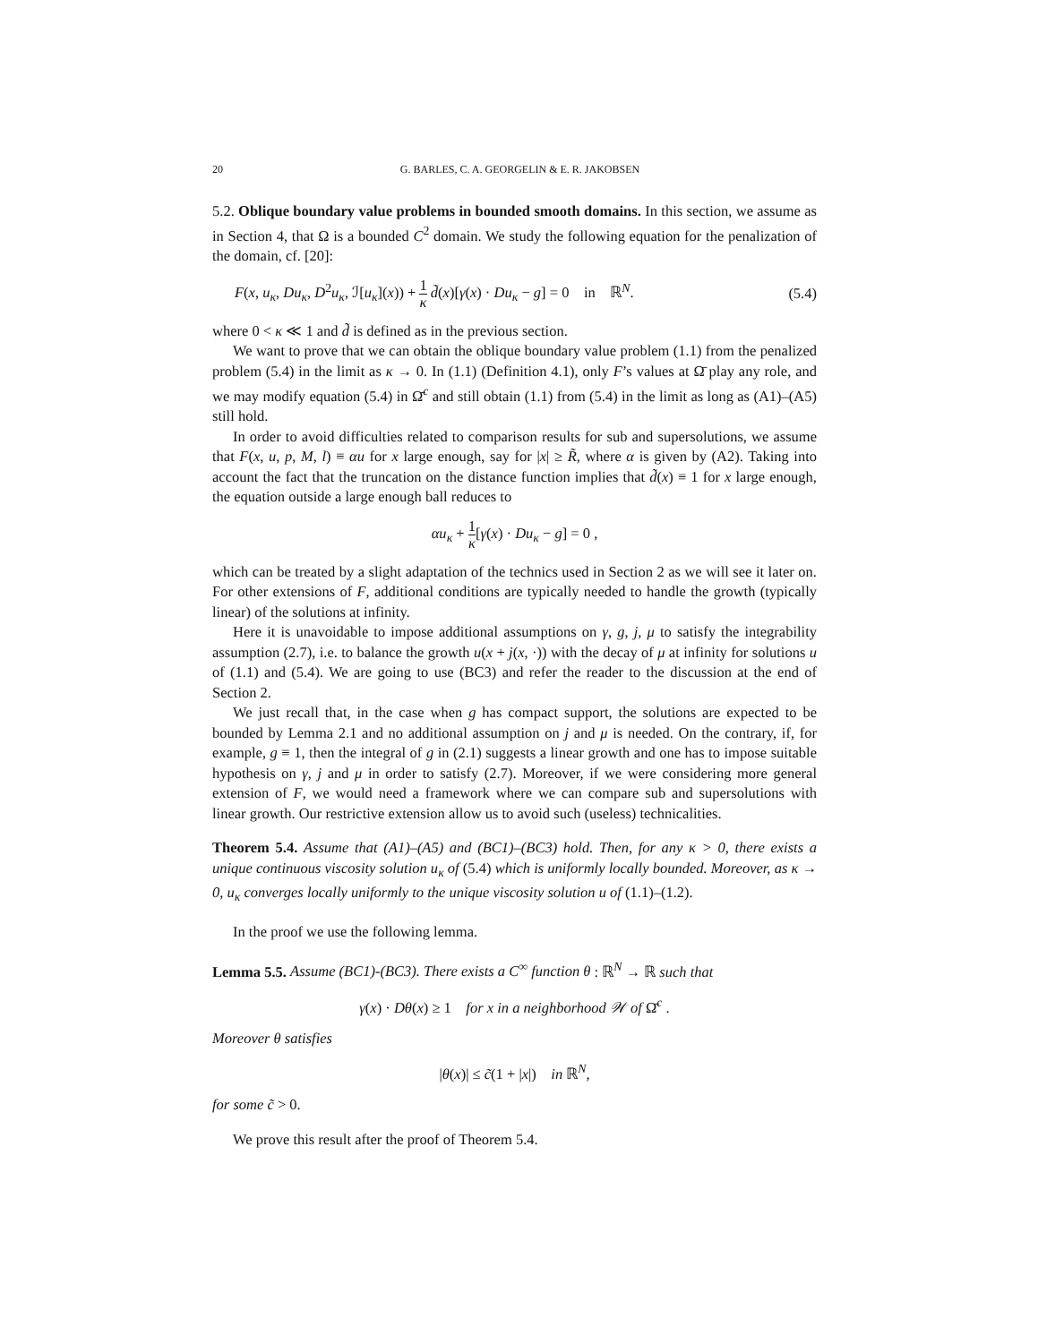20 G. BARLES, C. A. GEORGELIN & E. R. JAKOBSEN
5.2. Oblique boundary value problems in bounded smooth domains. In this section, we assume as in Section 4, that Ω is a bounded C<sup>2</sup> domain. We study the following equation for the penalization of the domain, cf. [20]:
F(x, u<sub>κ</sub>, Du<sub>κ</sub>, D<sup>2</sup>u<sub>κ</sub>, ℐ[u<sub>κ</sub>](x)) + 1 κ d̃(x)[γ(x) · Du<sub>κ</sub> − g] = 0 in ℝ<sup>N</sup>. (5.4)
where 0 < κ ≪ 1 and d̃ is defined as in the previous section.
We want to prove that we can obtain the oblique boundary value problem (1.1) from the penalized problem (5.4) in the limit as κ → 0. In (1.1) (Definition 4.1), only F’s values at Ω̄ play any role, and we may modify equation (5.4) in Ω̄<sup>c</sup> and still obtain (1.1) from (5.4) in the limit as long as (A1)–(A5) still hold.
In order to avoid difficulties related to comparison results for sub and supersolutions, we assume that F(x, u, p, M, l) ≡ αu for x large enough, say for |x| ≥ R̃, where α is given by (A2). Taking into account the fact that the truncation on the distance function implies that d̃(x) ≡ 1 for x large enough, the equation outside a large enough ball reduces to
αu<sub>κ</sub> + 1 κ[γ(x) · Du<sub>κ</sub> − g] = 0 ,
which can be treated by a slight adaptation of the technics used in Section 2 as we will see it later on. For other extensions of F, additional conditions are typically needed to handle the growth (typically linear) of the solutions at infinity.
Here it is unavoidable to impose additional assumptions on γ, g, j, μ to satisfy the integrability assumption (2.7), i.e. to balance the growth u(x + j(x, ·)) with the decay of μ at infinity for solutions u of (1.1) and (5.4). We are going to use (BC3) and refer the reader to the discussion at the end of Section 2.
We just recall that, in the case when g has compact support, the solutions are expected to be bounded by Lemma 2.1 and no additional assumption on j and μ is needed. On the contrary, if, for example, g ≡ 1, then the integral of g in (2.1) suggests a linear growth and one has to impose suitable hypothesis on γ, j and μ in order to satisfy (2.7). Moreover, if we were considering more general extension of F, we would need a framework where we can compare sub and supersolutions with linear growth. Our restrictive extension allow us to avoid such (useless) technicalities.
Theorem 5.4. Assume that (A1)–(A5) and (BC1)–(BC3) hold. Then, for any κ > 0, there exists a unique continuous viscosity solution u<sub>κ</sub> of (5.4) which is uniformly locally bounded. Moreover, as κ → 0, u<sub>κ</sub> converges locally uniformly to the unique viscosity solution u of (1.1)–(1.2).
In the proof we use the following lemma.
Lemma 5.5. Assume (BC1)-(BC3). There exists a C<sup>∞</sup> function θ : ℝ<sup>N</sup> → ℝ such that
γ(x) · Dθ(x) ≥ 1 for x in a neighborhood 𝒲 of Ω̄<sup>c</sup> .
Moreover θ satisfies
|θ(x)| ≤ c̃(1 + |x|) in ℝ<sup>N</sup>,
for some c̃ > 0.
We prove this result after the proof of Theorem 5.4.